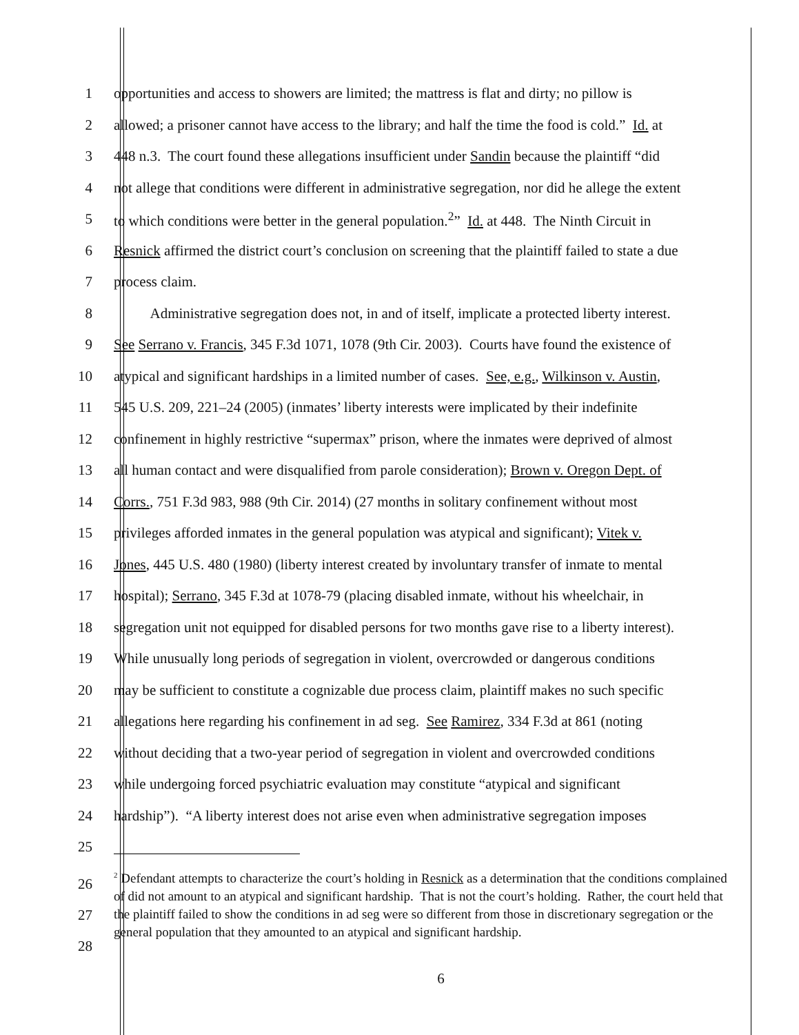1 opportunities and access to showers are limited; the mattress is flat and dirty; no pillow is
2 allowed; a prisoner cannot have access to the library; and half the time the food is cold.” Id. at
3 448 n.3. The court found these allegations insufficient under Sandin because the plaintiff “did
4 not allege that conditions were different in administrative segregation, nor did he allege the extent
5 to which conditions were better in the general population.<sup>2</sup>” Id. at 448. The Ninth Circuit in
6 Resnick affirmed the district court’s conclusion on screening that the plaintiff failed to state a due
7 process claim.
8 Administrative segregation does not, in and of itself, implicate a protected liberty interest.
9 See Serrano v. Francis, 345 F.3d 1071, 1078 (9th Cir. 2003). Courts have found the existence of
10 atypical and significant hardships in a limited number of cases. See, e.g., Wilkinson v. Austin,
11 545 U.S. 209, 221–24 (2005) (inmates’ liberty interests were implicated by their indefinite
12 confinement in highly restrictive “supermax” prison, where the inmates were deprived of almost
13 all human contact and were disqualified from parole consideration); Brown v. Oregon Dept. of
14 Corrs., 751 F.3d 983, 988 (9th Cir. 2014) (27 months in solitary confinement without most
15 privileges afforded inmates in the general population was atypical and significant); Vitek v.
16 Jones, 445 U.S. 480 (1980) (liberty interest created by involuntary transfer of inmate to mental
17 hospital); Serrano, 345 F.3d at 1078-79 (placing disabled inmate, without his wheelchair, in
18 segregation unit not equipped for disabled persons for two months gave rise to a liberty interest).
19 While unusually long periods of segregation in violent, overcrowded or dangerous conditions
20 may be sufficient to constitute a cognizable due process claim, plaintiff makes no such specific
21 allegations here regarding his confinement in ad seg. See Ramirez, 334 F.3d at 861 (noting
22 without deciding that a two-year period of segregation in violent and overcrowded conditions
23 while undergoing forced psychiatric evaluation may constitute “atypical and significant
24 hardship”). “A liberty interest does not arise even when administrative segregation imposes
25
26
27
28
<sup>2</sup> Defendant attempts to characterize the court’s holding in Resnick as a determination that the conditions complained of did not amount to an atypical and significant hardship. That is not the court’s holding. Rather, the court held that the plaintiff failed to show the conditions in ad seg were so different from those in discretionary segregation or the general population that they amounted to an atypical and significant hardship.
6